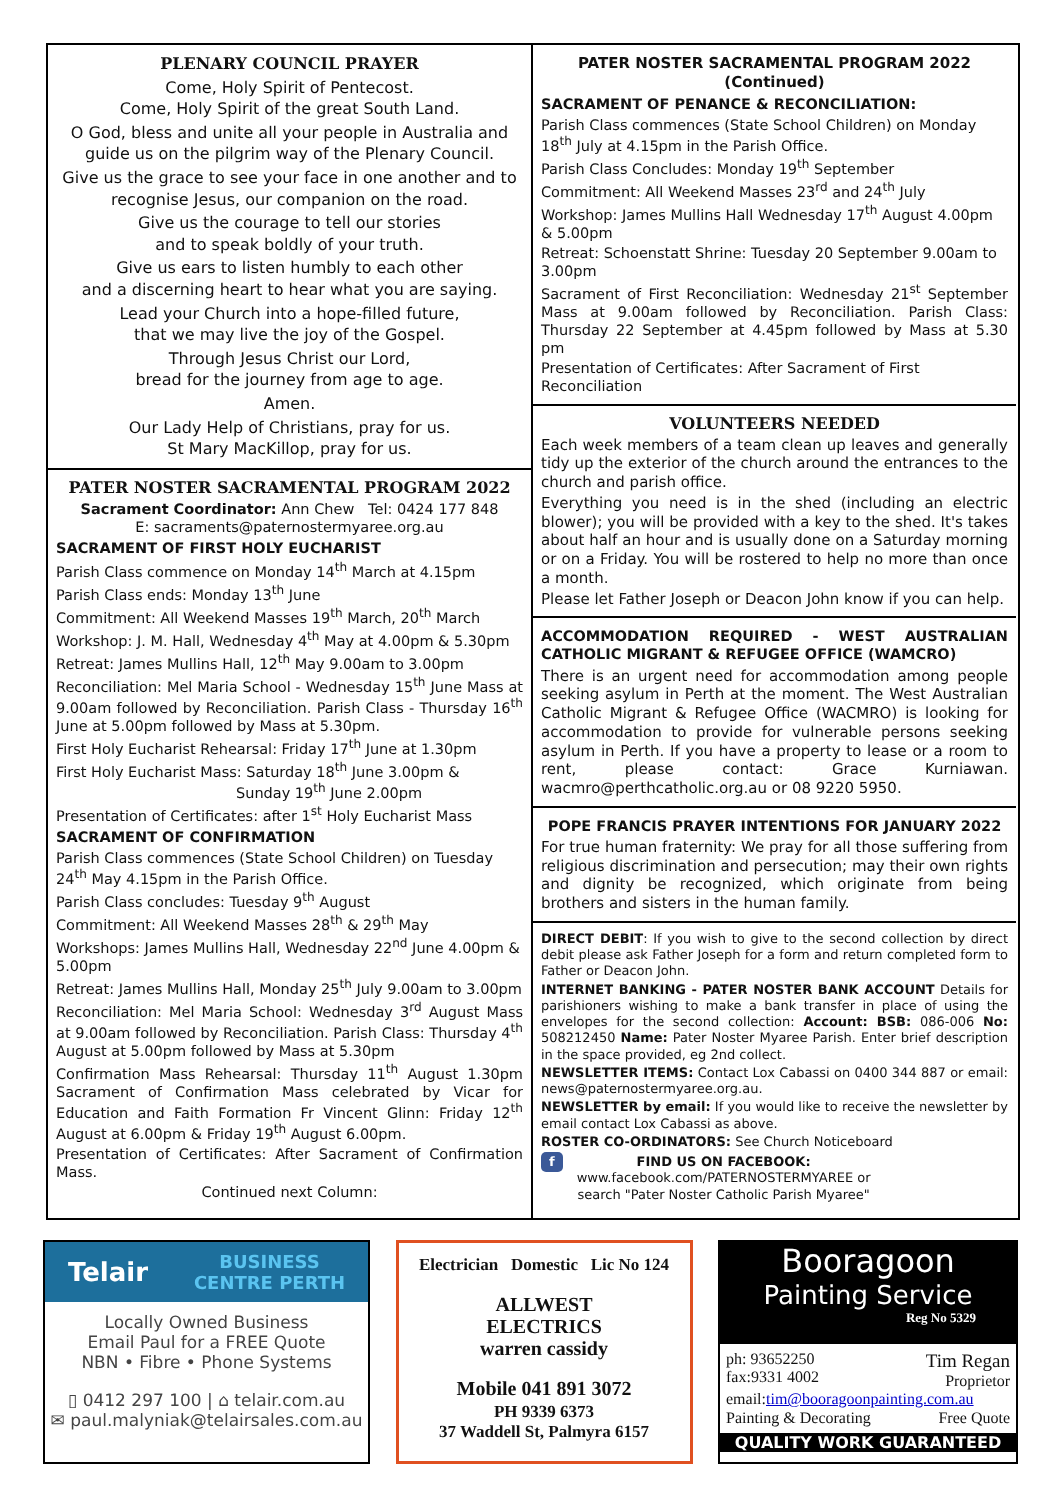PLENARY COUNCIL PRAYER
Come, Holy Spirit of Pentecost.
Come, Holy Spirit of the great South Land.
O God, bless and unite all your people in Australia and guide us on the pilgrim way of the Plenary Council.
Give us the grace to see your face in one another and to recognise Jesus, our companion on the road.
Give us the courage to tell our stories
and to speak boldly of your truth.
Give us ears to listen humbly to each other
and a discerning heart to hear what you are saying.
Lead your Church into a hope-filled future,
that we may live the joy of the Gospel.
Through Jesus Christ our Lord,
bread for the journey from age to age.
Amen.
Our Lady Help of Christians, pray for us.
St Mary MacKillop, pray for us.
PATER NOSTER SACRAMENTAL PROGRAM 2022
Sacrament Coordinator: Ann Chew Tel: 0424 177 848
E: sacraments@paternostermyaree.org.au
SACRAMENT OF FIRST HOLY EUCHARIST
Parish Class commence on Monday 14<sup>th</sup> March at 4.15pm
Parish Class ends: Monday 13<sup>th</sup> June
Commitment: All Weekend Masses 19<sup>th</sup> March, 20<sup>th</sup> March
Workshop: J. M. Hall, Wednesday 4<sup>th</sup> May at 4.00pm & 5.30pm
Retreat: James Mullins Hall, 12<sup>th</sup> May 9.00am to 3.00pm
Reconciliation: Mel Maria School - Wednesday 15<sup>th</sup> June Mass at 9.00am followed by Reconciliation. Parish Class - Thursday 16<sup>th</sup> June at 5.00pm followed by Mass at 5.30pm.
First Holy Eucharist Rehearsal: Friday 17<sup>th</sup> June at 1.30pm
First Holy Eucharist Mass: Saturday 18<sup>th</sup> June 3.00pm &
Sunday 19<sup>th</sup> June 2.00pm
Presentation of Certificates: after 1<sup>st</sup> Holy Eucharist Mass
SACRAMENT OF CONFIRMATION
Parish Class commences (State School Children) on Tuesday 24<sup>th</sup> May 4.15pm in the Parish Office.
Parish Class concludes: Tuesday 9<sup>th</sup> August
Commitment: All Weekend Masses 28<sup>th</sup> & 29<sup>th</sup> May
Workshops: James Mullins Hall, Wednesday 22<sup>nd</sup> June 4.00pm & 5.00pm
Retreat: James Mullins Hall, Monday 25<sup>th</sup> July 9.00am to 3.00pm
Reconciliation: Mel Maria School: Wednesday 3<sup>rd</sup> August Mass at 9.00am followed by Reconciliation. Parish Class: Thursday 4<sup>th</sup> August at 5.00pm followed by Mass at 5.30pm
Confirmation Mass Rehearsal: Thursday 11<sup>th</sup> August 1.30pm Sacrament of Confirmation Mass celebrated by Vicar for Education and Faith Formation Fr Vincent Glinn: Friday 12<sup>th</sup> August at 6.00pm & Friday 19<sup>th</sup> August 6.00pm.
Presentation of Certificates: After Sacrament of Confirmation Mass.
Continued next Column:
PATER NOSTER SACRAMENTAL PROGRAM 2022 (Continued)
SACRAMENT OF PENANCE & RECONCILIATION:
Parish Class commences (State School Children) on Monday 18<sup>th</sup> July at 4.15pm in the Parish Office.
Parish Class Concludes: Monday 19<sup>th</sup> September
Commitment: All Weekend Masses 23<sup>rd</sup> and 24<sup>th</sup> July
Workshop: James Mullins Hall Wednesday 17<sup>th</sup> August 4.00pm & 5.00pm
Retreat: Schoenstatt Shrine: Tuesday 20 September 9.00am to 3.00pm
Sacrament of First Reconciliation: Wednesday 21<sup>st</sup> September Mass at 9.00am followed by Reconciliation. Parish Class: Thursday 22 September at 4.45pm followed by Mass at 5.30 pm
Presentation of Certificates: After Sacrament of First Reconciliation
VOLUNTEERS NEEDED
Each week members of a team clean up leaves and generally tidy up the exterior of the church around the entrances to the church and parish office.
Everything you need is in the shed (including an electric blower); you will be provided with a key to the shed. It's takes about half an hour and is usually done on a Saturday morning or on a Friday. You will be rostered to help no more than once a month.
Please let Father Joseph or Deacon John know if you can help.
ACCOMMODATION REQUIRED - WEST AUSTRALIAN CATHOLIC MIGRANT & REFUGEE OFFICE (WAMCRO)
There is an urgent need for accommodation among people seeking asylum in Perth at the moment. The West Australian Catholic Migrant & Refugee Office (WACMRO) is looking for accommodation to provide for vulnerable persons seeking asylum in Perth. If you have a property to lease or a room to rent, please contact: Grace Kurniawan. wacmro@perthcatholic.org.au or 08 9220 5950.
POPE FRANCIS PRAYER INTENTIONS FOR JANUARY 2022
For true human fraternity: We pray for all those suffering from religious discrimination and persecution; may their own rights and dignity be recognized, which originate from being brothers and sisters in the human family.
DIRECT DEBIT: If you wish to give to the second collection by direct debit please ask Father Joseph for a form and return completed form to Father or Deacon John.
INTERNET BANKING - PATER NOSTER BANK ACCOUNT Details for parishioners wishing to make a bank transfer in place of using the envelopes for the second collection: Account: BSB: 086-006 No: 508212450 Name: Pater Noster Myaree Parish. Enter brief description in the space provided, eg 2nd collect.
NEWSLETTER ITEMS: Contact Lox Cabassi on 0400 344 887 or email: news@paternostermyaree.org.au.
NEWSLETTER by email: If you would like to receive the newsletter by email contact Lox Cabassi as above.
ROSTER CO-ORDINATORS: See Church Noticeboard
f FIND US ON FACEBOOK:
www.facebook.com/PATERNOSTERMYAREE or
search "Pater Noster Catholic Parish Myaree"
Telair BUSINESS
CENTRE PERTH
Locally Owned Business
Email Paul for a FREE Quote
NBN • Fibre • Phone Systems
▯ 0412 297 100 | ⌂ telair.com.au
✉ paul.malyniak@telairsales.com.au
Electrician Domestic Lic No 124
ALLWEST
ELECTRICS
warren cassidy
Mobile 041 891 3072
PH 9339 6373
37 Waddell St, Palmyra 6157
Booragoon
Painting Service
Reg No 5329
ph: 93652250
fax:9331 4002 Tim Regan
Proprietor
email:tim@booragoonpainting.com.au
Painting & Decorating Free Quote
QUALITY WORK GUARANTEED